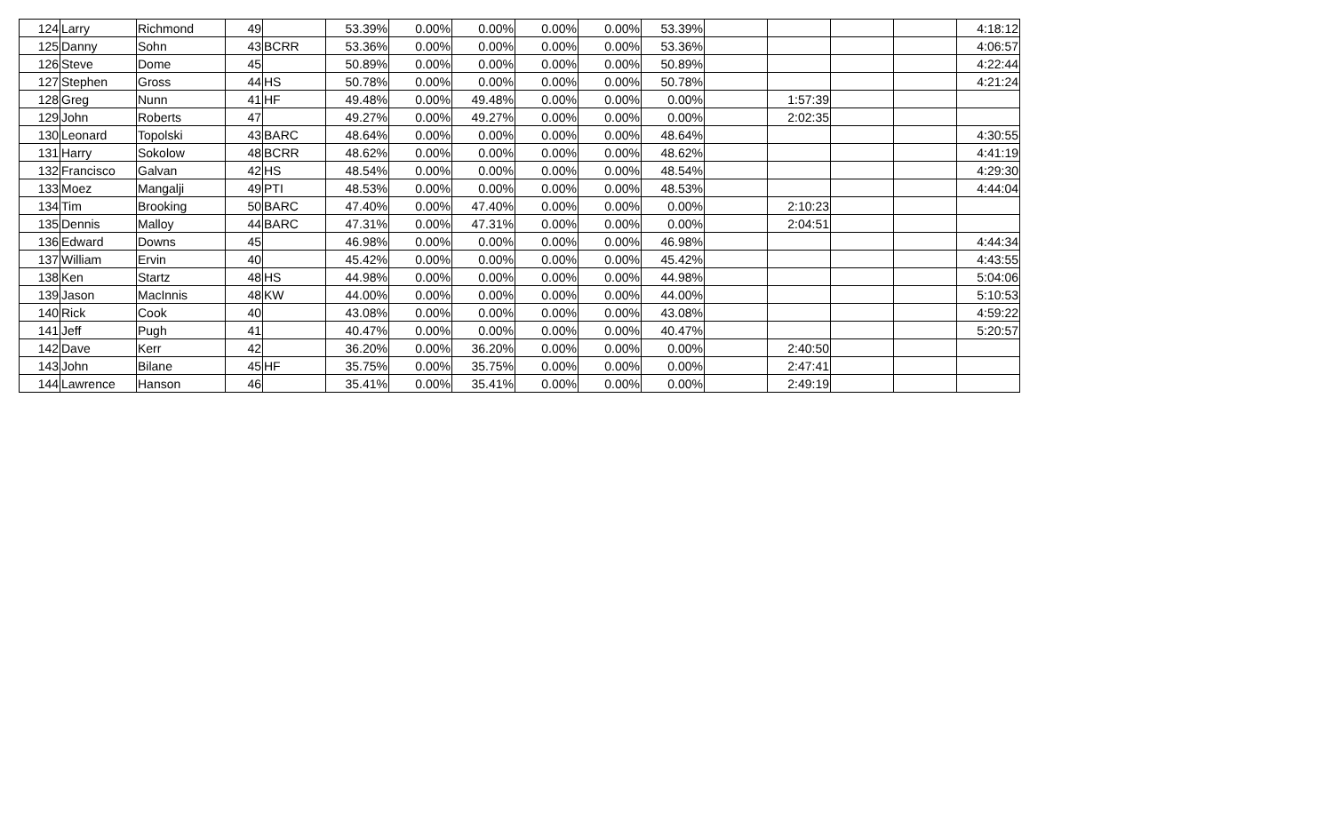| 124 | Larry | Richmond | 49 | | 53.39% | 0.00% | 0.00% | 0.00% | 0.00% | 53.39% | | | | | 4:18:12 |
| 125 | Danny | Sohn | 43 | BCRR | 53.36% | 0.00% | 0.00% | 0.00% | 0.00% | 53.36% | | | | | 4:06:57 |
| 126 | Steve | Dome | 45 | | 50.89% | 0.00% | 0.00% | 0.00% | 0.00% | 50.89% | | | | | 4:22:44 |
| 127 | Stephen | Gross | 44 | HS | 50.78% | 0.00% | 0.00% | 0.00% | 0.00% | 50.78% | | | | | 4:21:24 |
| 128 | Greg | Nunn | 41 | HF | 49.48% | 0.00% | 49.48% | 0.00% | 0.00% | 0.00% | | 1:57:39 | | | |
| 129 | John | Roberts | 47 | | 49.27% | 0.00% | 49.27% | 0.00% | 0.00% | 0.00% | | 2:02:35 | | | |
| 130 | Leonard | Topolski | 43 | BARC | 48.64% | 0.00% | 0.00% | 0.00% | 0.00% | 48.64% | | | | | 4:30:55 |
| 131 | Harry | Sokolow | 48 | BCRR | 48.62% | 0.00% | 0.00% | 0.00% | 0.00% | 48.62% | | | | | 4:41:19 |
| 132 | Francisco | Galvan | 42 | HS | 48.54% | 0.00% | 0.00% | 0.00% | 0.00% | 48.54% | | | | | 4:29:30 |
| 133 | Moez | Mangalji | 49 | PTI | 48.53% | 0.00% | 0.00% | 0.00% | 0.00% | 48.53% | | | | | 4:44:04 |
| 134 | Tim | Brooking | 50 | BARC | 47.40% | 0.00% | 47.40% | 0.00% | 0.00% | 0.00% | | 2:10:23 | | | |
| 135 | Dennis | Malloy | 44 | BARC | 47.31% | 0.00% | 47.31% | 0.00% | 0.00% | 0.00% | | 2:04:51 | | | |
| 136 | Edward | Downs | 45 | | 46.98% | 0.00% | 0.00% | 0.00% | 0.00% | 46.98% | | | | | 4:44:34 |
| 137 | William | Ervin | 40 | | 45.42% | 0.00% | 0.00% | 0.00% | 0.00% | 45.42% | | | | | 4:43:55 |
| 138 | Ken | Startz | 48 | HS | 44.98% | 0.00% | 0.00% | 0.00% | 0.00% | 44.98% | | | | | 5:04:06 |
| 139 | Jason | MacInnis | 48 | KW | 44.00% | 0.00% | 0.00% | 0.00% | 0.00% | 44.00% | | | | | 5:10:53 |
| 140 | Rick | Cook | 40 | | 43.08% | 0.00% | 0.00% | 0.00% | 0.00% | 43.08% | | | | | 4:59:22 |
| 141 | Jeff | Pugh | 41 | | 40.47% | 0.00% | 0.00% | 0.00% | 0.00% | 40.47% | | | | | 5:20:57 |
| 142 | Dave | Kerr | 42 | | 36.20% | 0.00% | 36.20% | 0.00% | 0.00% | 0.00% | | 2:40:50 | | | |
| 143 | John | Bilane | 45 | HF | 35.75% | 0.00% | 35.75% | 0.00% | 0.00% | 0.00% | | 2:47:41 | | | |
| 144 | Lawrence | Hanson | 46 | | 35.41% | 0.00% | 35.41% | 0.00% | 0.00% | 0.00% | | 2:49:19 | | | |